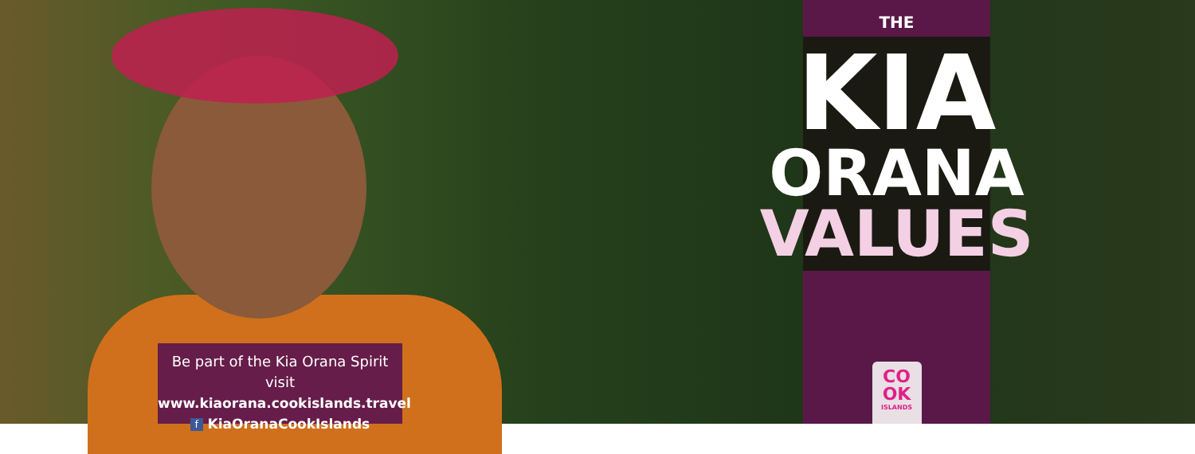Be part of the Kia Orana Spirit visit
www.kiaorana.cookislands.travel
f KiaOranaCookIslands
THE
KIA
ORANA
VALUES
CO
OK
ISLANDS